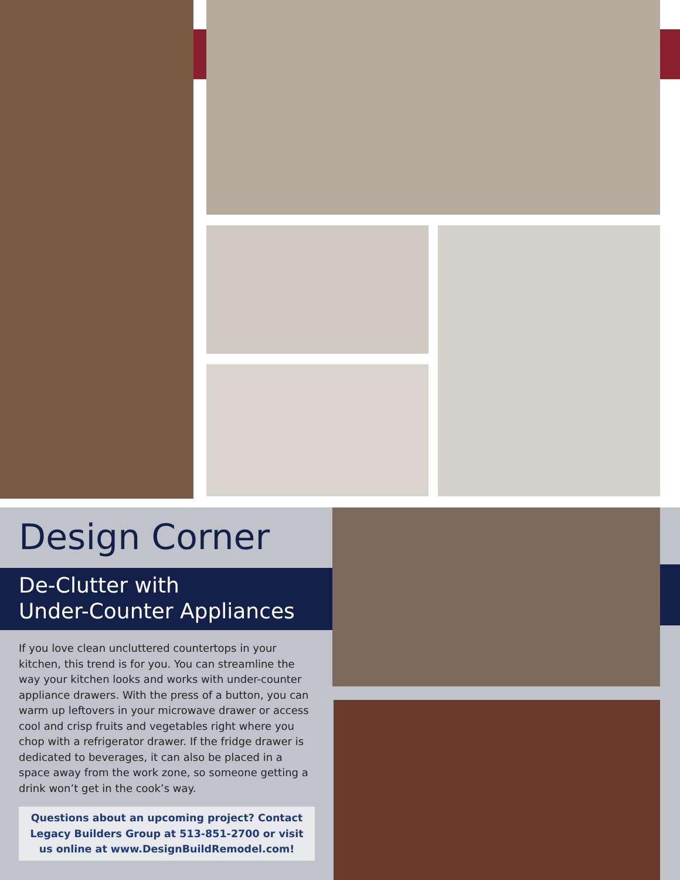Design Corner
De-Clutter with
Under-Counter Appliances
If you love clean uncluttered countertops in your kitchen, this trend is for you. You can streamline the way your kitchen looks and works with under-counter appliance drawers. With the press of a button, you can warm up leftovers in your microwave drawer or access cool and crisp fruits and vegetables right where you chop with a refrigerator drawer. If the fridge drawer is dedicated to beverages, it can also be placed in a space away from the work zone, so someone getting a drink won’t get in the cook’s way.
Questions about an upcoming project? Contact Legacy Builders Group at 513-851-2700 or visit us online at www.DesignBuildRemodel.com!